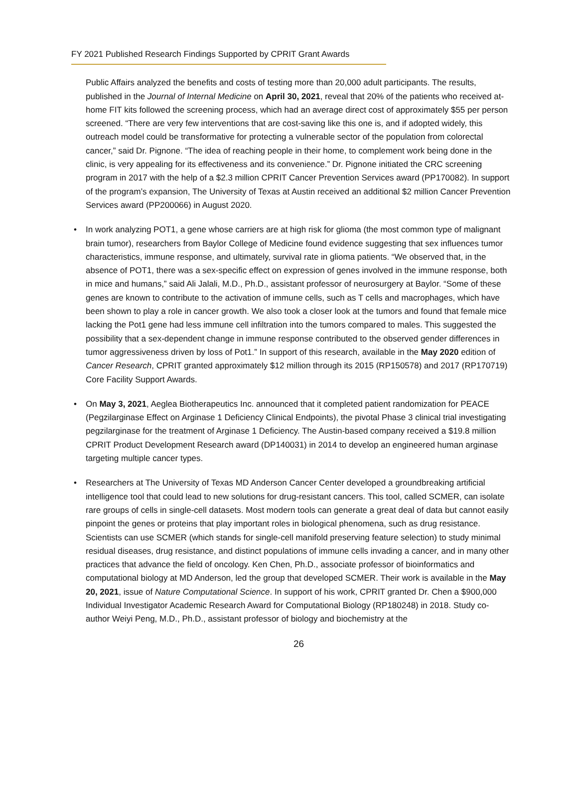FY 2021 Published Research Findings Supported by CPRIT Grant Awards
Public Affairs analyzed the benefits and costs of testing more than 20,000 adult participants. The results, published in the Journal of Internal Medicine on April 30, 2021, reveal that 20% of the patients who received at-home FIT kits followed the screening process, which had an average direct cost of approximately $55 per person screened. “There are very few interventions that are cost-saving like this one is, and if adopted widely, this outreach model could be transformative for protecting a vulnerable sector of the population from colorectal cancer,” said Dr. Pignone. “The idea of reaching people in their home, to complement work being done in the clinic, is very appealing for its effectiveness and its convenience.” Dr. Pignone initiated the CRC screening program in 2017 with the help of a $2.3 million CPRIT Cancer Prevention Services award (PP170082). In support of the program’s expansion, The University of Texas at Austin received an additional $2 million Cancer Prevention Services award (PP200066) in August 2020.
• In work analyzing POT1, a gene whose carriers are at high risk for glioma (the most common type of malignant brain tumor), researchers from Baylor College of Medicine found evidence suggesting that sex influences tumor characteristics, immune response, and ultimately, survival rate in glioma patients. “We observed that, in the absence of POT1, there was a sex-specific effect on expression of genes involved in the immune response, both in mice and humans,” said Ali Jalali, M.D., Ph.D., assistant professor of neurosurgery at Baylor. “Some of these genes are known to contribute to the activation of immune cells, such as T cells and macrophages, which have been shown to play a role in cancer growth. We also took a closer look at the tumors and found that female mice lacking the Pot1 gene had less immune cell infiltration into the tumors compared to males. This suggested the possibility that a sex-dependent change in immune response contributed to the observed gender differences in tumor aggressiveness driven by loss of Pot1.” In support of this research, available in the May 2020 edition of Cancer Research, CPRIT granted approximately $12 million through its 2015 (RP150578) and 2017 (RP170719) Core Facility Support Awards.
• On May 3, 2021, Aeglea Biotherapeutics Inc. announced that it completed patient randomization for PEACE (Pegzilarginase Effect on Arginase 1 Deficiency Clinical Endpoints), the pivotal Phase 3 clinical trial investigating pegzilarginase for the treatment of Arginase 1 Deficiency. The Austin-based company received a $19.8 million CPRIT Product Development Research award (DP140031) in 2014 to develop an engineered human arginase targeting multiple cancer types.
• Researchers at The University of Texas MD Anderson Cancer Center developed a groundbreaking artificial intelligence tool that could lead to new solutions for drug-resistant cancers. This tool, called SCMER, can isolate rare groups of cells in single-cell datasets. Most modern tools can generate a great deal of data but cannot easily pinpoint the genes or proteins that play important roles in biological phenomena, such as drug resistance. Scientists can use SCMER (which stands for single-cell manifold preserving feature selection) to study minimal residual diseases, drug resistance, and distinct populations of immune cells invading a cancer, and in many other practices that advance the field of oncology. Ken Chen, Ph.D., associate professor of bioinformatics and computational biology at MD Anderson, led the group that developed SCMER. Their work is available in the May 20, 2021, issue of Nature Computational Science. In support of his work, CPRIT granted Dr. Chen a $900,000 Individual Investigator Academic Research Award for Computational Biology (RP180248) in 2018. Study co-author Weiyi Peng, M.D., Ph.D., assistant professor of biology and biochemistry at the
26